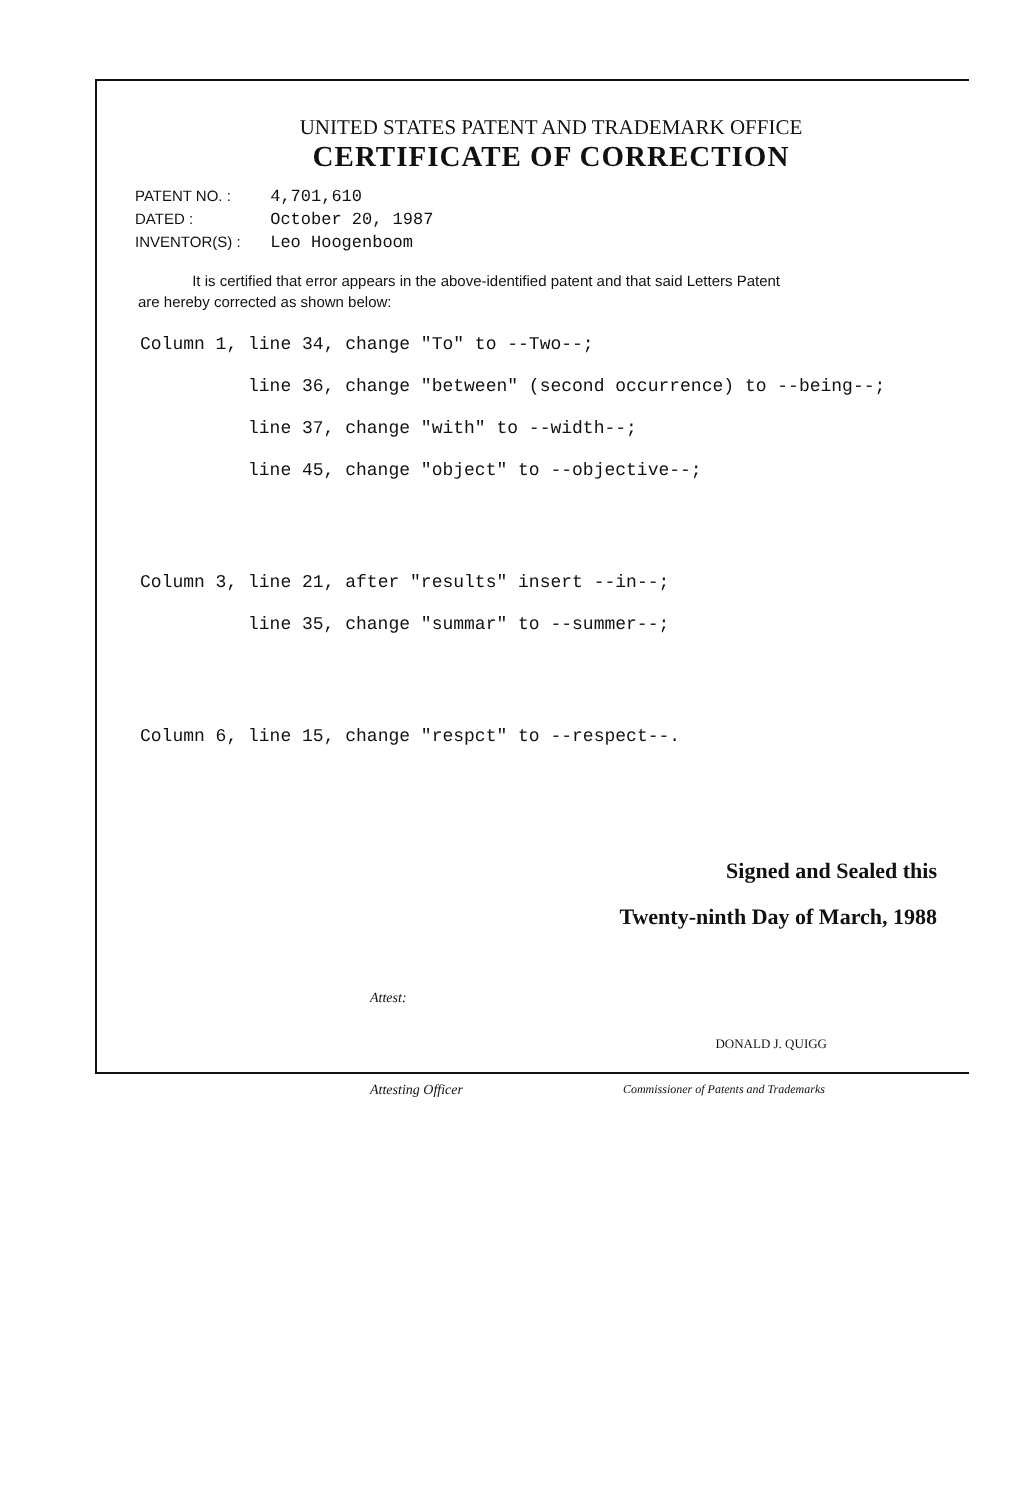UNITED STATES PATENT AND TRADEMARK OFFICE
CERTIFICATE OF CORRECTION
PATENT NO. : 4,701,610
DATED : October 20, 1987
INVENTOR(S) : Leo Hoogenboom
It is certified that error appears in the above-identified patent and that said Letters Patent
are hereby corrected as shown below:
Column 1, line 34, change "To" to --Two--;
line 36, change "between" (second occurrence) to --being--;
line 37, change "with" to --width--;
line 45, change "object" to --objective--;
Column 3, line 21, after "results" insert --in--;
line 35, change "summar" to --summer--;
Column 6, line 15, change "respct" to --respect--.
Signed and Sealed this
Twenty-ninth Day of March, 1988
Attest:
DONALD J. QUIGG
Attesting Officer Commissioner of Patents and Trademarks